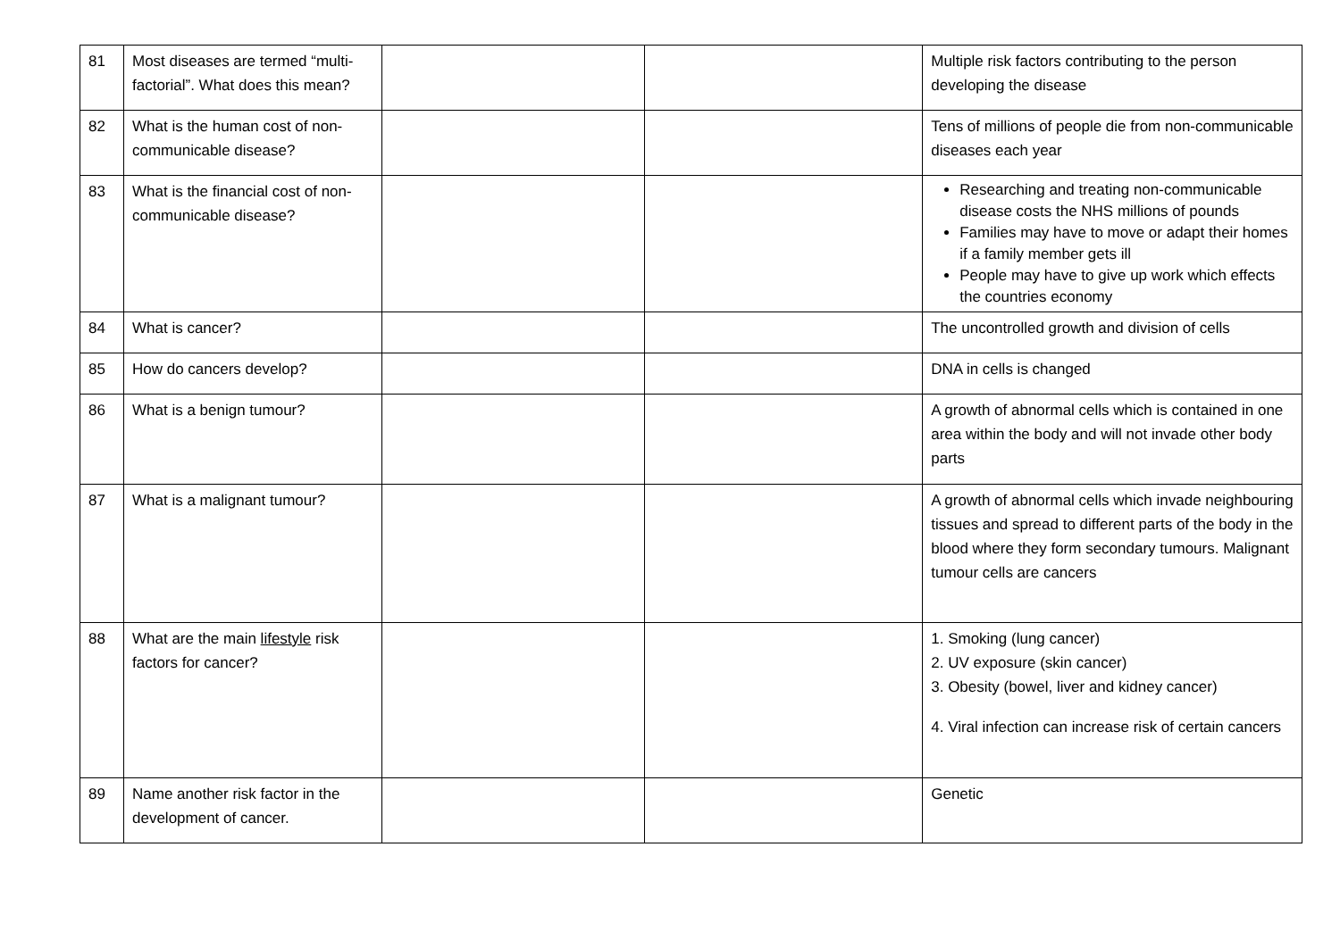| 81 | Most diseases are termed “multi-factorial”. What does this mean? | | | Multiple risk factors contributing to the person developing the disease |
| 82 | What is the human cost of non-communicable disease? | | | Tens of millions of people die from non-communicable diseases each year |
| 83 | What is the financial cost of non-communicable disease? | | | Researching and treating non-communicable disease costs the NHS millions of pounds Families may have to move or adapt their homes if a family member gets ill People may have to give up work which effects the countries economy |
| 84 | What is cancer? | | | The uncontrolled growth and division of cells |
| 85 | How do cancers develop? | | | DNA in cells is changed |
| 86 | What is a benign tumour? | | | A growth of abnormal cells which is contained in one area within the body and will not invade other body parts |
| 87 | What is a malignant tumour? | | | A growth of abnormal cells which invade neighbouring tissues and spread to different parts of the body in the blood where they form secondary tumours. Malignant tumour cells are cancers |
| 88 | What are the main lifestyle risk factors for cancer? | | | 1. Smoking (lung cancer) 2. UV exposure (skin cancer) 3. Obesity (bowel, liver and kidney cancer) 4. Viral infection can increase risk of certain cancers |
| 89 | Name another risk factor in the development of cancer. | | | Genetic |